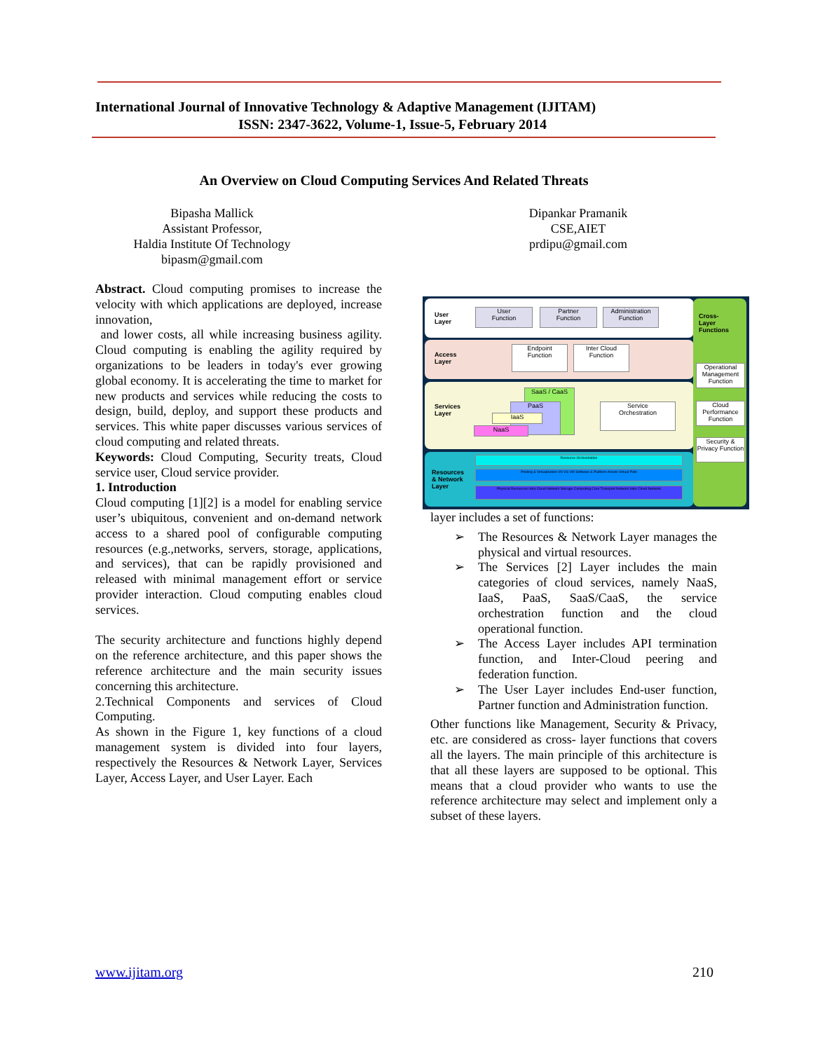International Journal of Innovative Technology & Adaptive Management (IJITAM)
ISSN: 2347-3622, Volume-1, Issue-5, February 2014
An Overview on Cloud Computing Services And Related Threats
Bipasha Mallick
Assistant Professor,
Haldia Institute Of Technology
bipasm@gmail.com
Dipankar Pramanik
CSE,AIET
prdipu@gmail.com
Abstract. Cloud computing promises to increase the velocity with which applications are deployed, increase innovation,
and lower costs, all while increasing business agility. Cloud computing is enabling the agility required by organizations to be leaders in today's ever growing global economy. It is accelerating the time to market for new products and services while reducing the costs to design, build, deploy, and support these products and services. This white paper discusses various services of cloud computing and related threats.
Keywords: Cloud Computing, Security treats, Cloud service user, Cloud service provider.
1. Introduction
Cloud computing [1][2] is a model for enabling service user’s ubiquitous, convenient and on-demand network access to a shared pool of configurable computing resources (e.g.,networks, servers, storage, applications, and services), that can be rapidly provisioned and released with minimal management effort or service provider interaction. Cloud computing enables cloud services.
The security architecture and functions highly depend on the reference architecture, and this paper shows the reference architecture and the main security issues concerning this architecture.
2.Technical Components and services of Cloud Computing.
As shown in the Figure 1, key functions of a cloud management system is divided into four layers, respectively the Resources & Network Layer, Services Layer, Access Layer, and User Layer. Each
User
Layer
User
Function
Partner
Function
Administration
Function
Access
Layer
Endpoint
Function
Inter Cloud
Function
Services
Layer
SaaS / CaaS
PaaS
IaaS
NaaS
Service
Orchestration
Resources
& Network
Layer
Resource Orchestration
Pooling & Virtualization VN VS VM Software & Platform Assets Virtual Path
Physical Resources Intra Cloud Network Storage Computing Core Transport Network Inter Cloud Network
Cross-
Layer
Functions
Operational Management Function
Cloud Performance Function
Security & Privacy Function
layer includes a set of functions:
➢ The Resources & Network Layer manages the physical and virtual resources.
➢ The Services [2] Layer includes the main categories of cloud services, namely NaaS, IaaS, PaaS, SaaS/CaaS, the service orchestration function and the cloud operational function.
➢ The Access Layer includes API termination function, and Inter-Cloud peering and federation function.
➢ The User Layer includes End-user function, Partner function and Administration function.
Other functions like Management, Security & Privacy, etc. are considered as cross- layer functions that covers all the layers. The main principle of this architecture is that all these layers are supposed to be optional. This means that a cloud provider who wants to use the reference architecture may select and implement only a subset of these layers.
www.ijitam.org 210